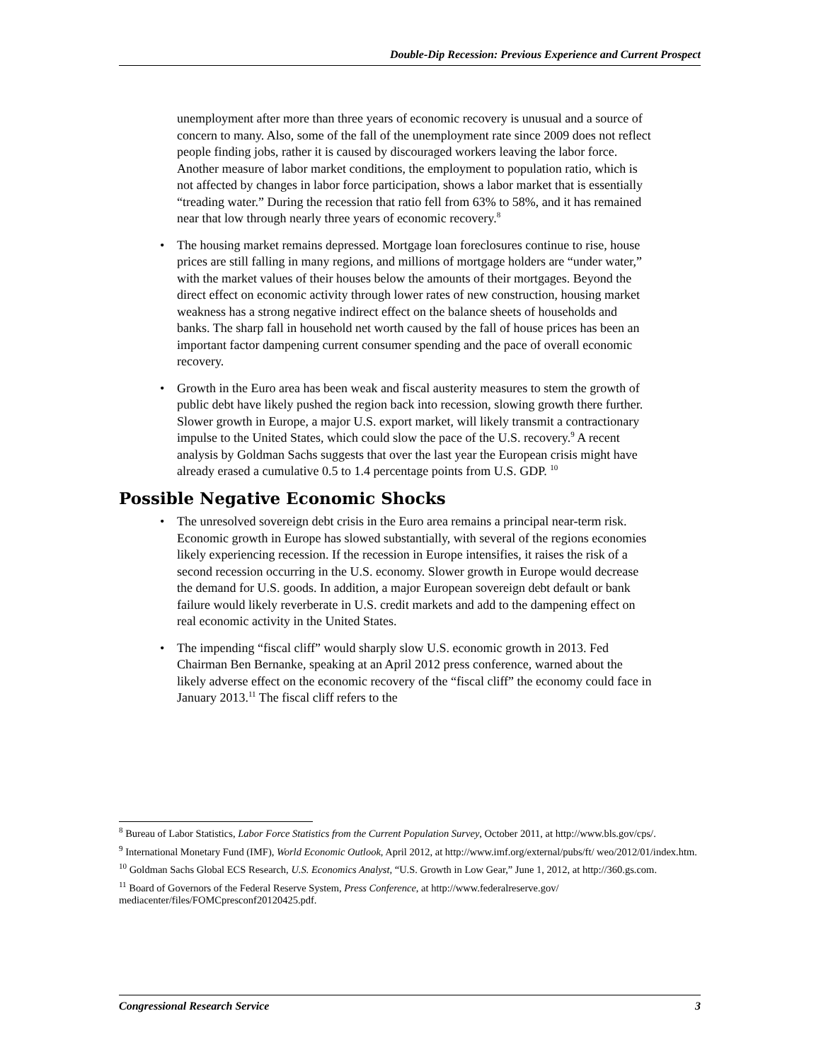Double-Dip Recession: Previous Experience and Current Prospect
unemployment after more than three years of economic recovery is unusual and a source of concern to many. Also, some of the fall of the unemployment rate since 2009 does not reflect people finding jobs, rather it is caused by discouraged workers leaving the labor force. Another measure of labor market conditions, the employment to population ratio, which is not affected by changes in labor force participation, shows a labor market that is essentially “treading water.” During the recession that ratio fell from 63% to 58%, and it has remained near that low through nearly three years of economic recovery.<sup>8</sup>
• The housing market remains depressed. Mortgage loan foreclosures continue to rise, house prices are still falling in many regions, and millions of mortgage holders are “under water,” with the market values of their houses below the amounts of their mortgages. Beyond the direct effect on economic activity through lower rates of new construction, housing market weakness has a strong negative indirect effect on the balance sheets of households and banks. The sharp fall in household net worth caused by the fall of house prices has been an important factor dampening current consumer spending and the pace of overall economic recovery.
• Growth in the Euro area has been weak and fiscal austerity measures to stem the growth of public debt have likely pushed the region back into recession, slowing growth there further. Slower growth in Europe, a major U.S. export market, will likely transmit a contractionary impulse to the United States, which could slow the pace of the U.S. recovery.<sup>9</sup> A recent analysis by Goldman Sachs suggests that over the last year the European crisis might have already erased a cumulative 0.5 to 1.4 percentage points from U.S. GDP. <sup>10</sup>
Possible Negative Economic Shocks
• The unresolved sovereign debt crisis in the Euro area remains a principal near-term risk. Economic growth in Europe has slowed substantially, with several of the regions economies likely experiencing recession. If the recession in Europe intensifies, it raises the risk of a second recession occurring in the U.S. economy. Slower growth in Europe would decrease the demand for U.S. goods. In addition, a major European sovereign debt default or bank failure would likely reverberate in U.S. credit markets and add to the dampening effect on real economic activity in the United States.
• The impending “fiscal cliff” would sharply slow U.S. economic growth in 2013. Fed Chairman Ben Bernanke, speaking at an April 2012 press conference, warned about the likely adverse effect on the economic recovery of the “fiscal cliff” the economy could face in January 2013.<sup>11</sup> The fiscal cliff refers to the
<sup>8</sup> Bureau of Labor Statistics, Labor Force Statistics from the Current Population Survey, October 2011, at http://www.bls.gov/cps/.
<sup>9</sup> International Monetary Fund (IMF), World Economic Outlook, April 2012, at http://www.imf.org/external/pubs/ft/ weo/2012/01/index.htm.
<sup>10</sup> Goldman Sachs Global ECS Research, U.S. Economics Analyst, “U.S. Growth in Low Gear,” June 1, 2012, at http://360.gs.com.
<sup>11</sup> Board of Governors of the Federal Reserve System, Press Conference, at http://www.federalreserve.gov/ mediacenter/files/FOMCpresconf20120425.pdf.
Congressional Research Service 3